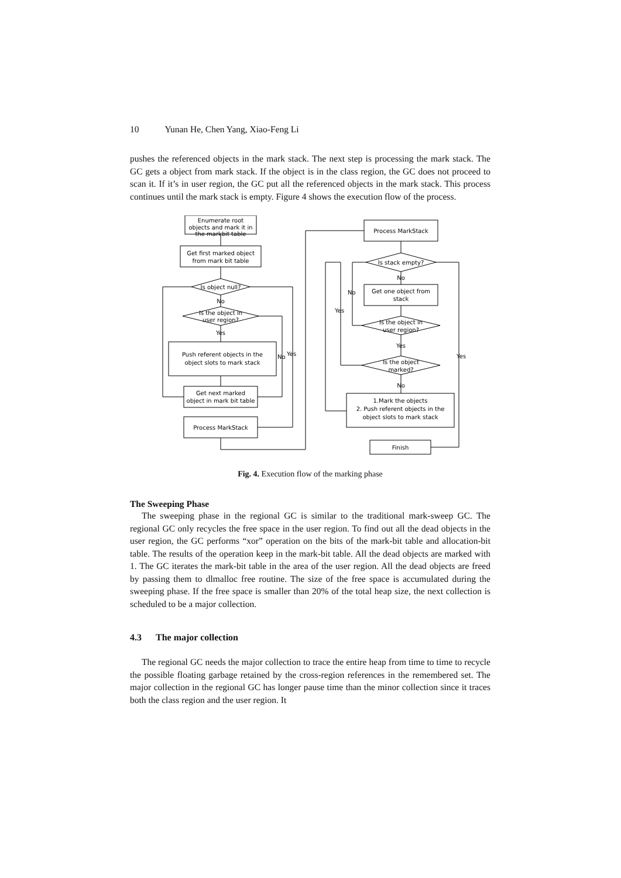10 Yunan He, Chen Yang, Xiao-Feng Li
pushes the referenced objects in the mark stack. The next step is processing the mark stack. The GC gets a object from mark stack. If the object is in the class region, the GC does not proceed to scan it. If it’s in user region, the GC put all the referenced objects in the mark stack. This process continues until the mark stack is empty. Figure 4 shows the execution flow of the process.
Enumerate root
objects and mark it in
the markbit table
Get first marked object
from mark bit table
Is object null?
No
Is the object in
user region?
Yes
Push referent objects in the
object slots to mark stack
No
Yes
Get next marked
object in mark bit table
Process MarkStack
Process MarkStack
Is stack empty?
No
Get one object from
stack
Is the object in
user region?
Yes
Is the object
marked?
No
1.Mark the objects
2. Push referent objects in the
object slots to mark stack
Finish
No
Yes
Yes
Fig. 4. Execution flow of the marking phase
The Sweeping Phase
The sweeping phase in the regional GC is similar to the traditional mark-sweep GC. The regional GC only recycles the free space in the user region. To find out all the dead objects in the user region, the GC performs “xor” operation on the bits of the mark-bit table and allocation-bit table. The results of the operation keep in the mark-bit table. All the dead objects are marked with 1. The GC iterates the mark-bit table in the area of the user region. All the dead objects are freed by passing them to dlmalloc free routine. The size of the free space is accumulated during the sweeping phase. If the free space is smaller than 20% of the total heap size, the next collection is scheduled to be a major collection.
4.3 The major collection
The regional GC needs the major collection to trace the entire heap from time to time to recycle the possible floating garbage retained by the cross-region references in the remembered set. The major collection in the regional GC has longer pause time than the minor collection since it traces both the class region and the user region. It